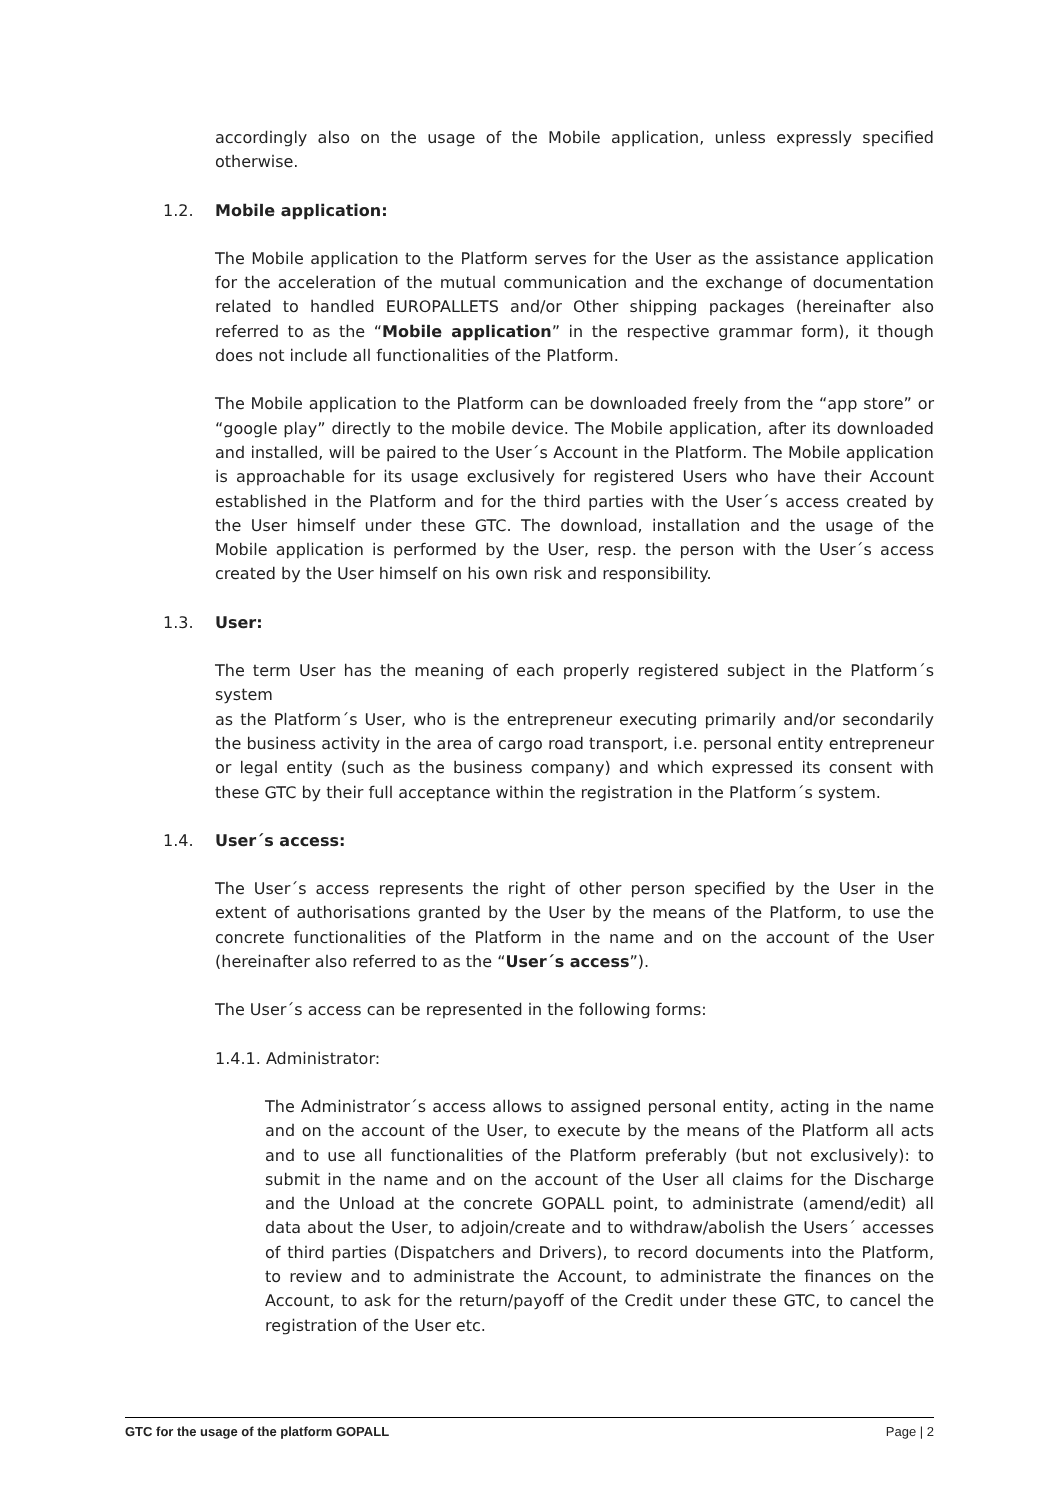accordingly also on the usage of the Mobile application, unless expressly specified otherwise.
1.2. Mobile application:
The Mobile application to the Platform serves for the User as the assistance application for the acceleration of the mutual communication and the exchange of documentation related to handled EUROPALLETS and/or Other shipping packages (hereinafter also referred to as the “Mobile application” in the respective grammar form), it though does not include all functionalities of the Platform.
The Mobile application to the Platform can be downloaded freely from the “app store” or “google play” directly to the mobile device. The Mobile application, after its downloaded and installed, will be paired to the User´s Account in the Platform. The Mobile application is approachable for its usage exclusively for registered Users who have their Account established in the Platform and for the third parties with the User´s access created by the User himself under these GTC. The download, installation and the usage of the Mobile application is performed by the User, resp. the person with the User´s access created by the User himself on his own risk and responsibility.
1.3. User:
The term User has the meaning of each properly registered subject in the Platform´s system
as the Platform´s User, who is the entrepreneur executing primarily and/or secondarily the business activity in the area of cargo road transport, i.e. personal entity entrepreneur or legal entity (such as the business company) and which expressed its consent with these GTC by their full acceptance within the registration in the Platform´s system.
1.4. User´s access:
The User´s access represents the right of other person specified by the User in the extent of authorisations granted by the User by the means of the Platform, to use the concrete functionalities of the Platform in the name and on the account of the User (hereinafter also referred to as the “User´s access”).
The User´s access can be represented in the following forms:
1.4.1. Administrator:
The Administrator´s access allows to assigned personal entity, acting in the name and on the account of the User, to execute by the means of the Platform all acts and to use all functionalities of the Platform preferably (but not exclusively): to submit in the name and on the account of the User all claims for the Discharge and the Unload at the concrete GOPALL point, to administrate (amend/edit) all data about the User, to adjoin/create and to withdraw/abolish the Users´ accesses of third parties (Dispatchers and Drivers), to record documents into the Platform, to review and to administrate the Account, to administrate the finances on the Account, to ask for the return/payoff of the Credit under these GTC, to cancel the registration of the User etc.
GTC for the usage of the platform GOPALL Page | 2